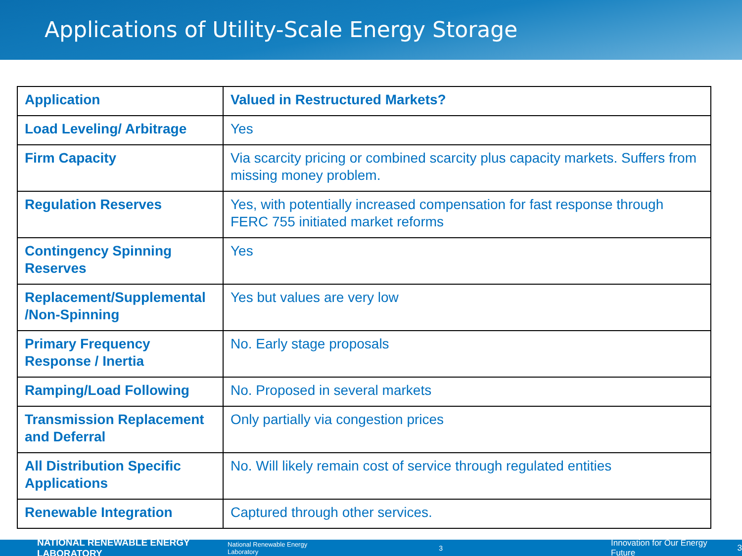Applications of Utility-Scale Energy Storage
| Application | Valued in Restructured Markets? |
| --- | --- |
| Load Leveling/ Arbitrage | Yes |
| Firm Capacity | Via scarcity pricing or combined scarcity plus capacity markets. Suffers from missing money problem. |
| Regulation Reserves | Yes, with potentially increased compensation for fast response through FERC 755 initiated market reforms |
| Contingency Spinning Reserves | Yes |
| Replacement/Supplemental /Non-Spinning | Yes but values are very low |
| Primary Frequency Response / Inertia | No. Early stage proposals |
| Ramping/Load Following | No. Proposed in several markets |
| Transmission Replacement and Deferral | Only partially via congestion prices |
| All Distribution Specific Applications | No. Will likely remain cost of service through regulated entities |
| Renewable Integration | Captured through other services. |
NATIONAL RENEWABLE ENERGY LABORATORY National Renewable Energy Laboratory 3 Innovation for Our Energy Future 3